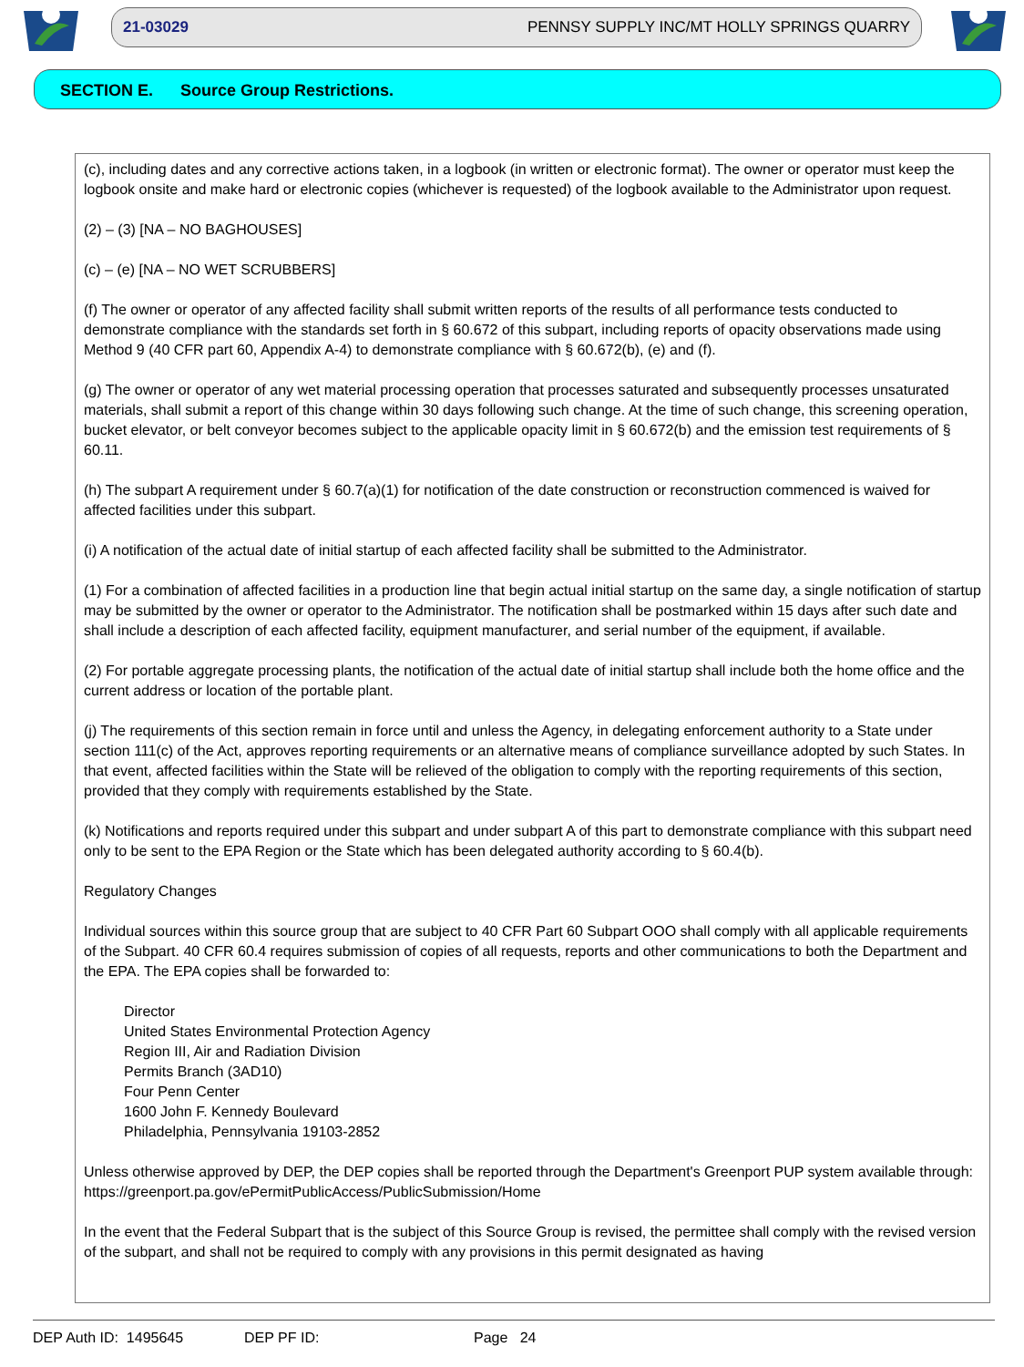21-03029 PENNSY SUPPLY INC/MT HOLLY SPRINGS QUARRY
SECTION E. Source Group Restrictions.
(c), including dates and any corrective actions taken, in a logbook (in written or electronic format). The owner or operator must keep the logbook onsite and make hard or electronic copies (whichever is requested) of the logbook available to the Administrator upon request.
(2) – (3) [NA – NO BAGHOUSES]
(c) – (e) [NA – NO WET SCRUBBERS]
(f) The owner or operator of any affected facility shall submit written reports of the results of all performance tests conducted to demonstrate compliance with the standards set forth in § 60.672 of this subpart, including reports of opacity observations made using Method 9 (40 CFR part 60, Appendix A-4) to demonstrate compliance with § 60.672(b), (e) and (f).
(g) The owner or operator of any wet material processing operation that processes saturated and subsequently processes unsaturated materials, shall submit a report of this change within 30 days following such change. At the time of such change, this screening operation, bucket elevator, or belt conveyor becomes subject to the applicable opacity limit in § 60.672(b) and the emission test requirements of § 60.11.
(h) The subpart A requirement under § 60.7(a)(1) for notification of the date construction or reconstruction commenced is waived for affected facilities under this subpart.
(i) A notification of the actual date of initial startup of each affected facility shall be submitted to the Administrator.
(1) For a combination of affected facilities in a production line that begin actual initial startup on the same day, a single notification of startup may be submitted by the owner or operator to the Administrator. The notification shall be postmarked within 15 days after such date and shall include a description of each affected facility, equipment manufacturer, and serial number of the equipment, if available.
(2) For portable aggregate processing plants, the notification of the actual date of initial startup shall include both the home office and the current address or location of the portable plant.
(j) The requirements of this section remain in force until and unless the Agency, in delegating enforcement authority to a State under section 111(c) of the Act, approves reporting requirements or an alternative means of compliance surveillance adopted by such States. In that event, affected facilities within the State will be relieved of the obligation to comply with the reporting requirements of this section, provided that they comply with requirements established by the State.
(k) Notifications and reports required under this subpart and under subpart A of this part to demonstrate compliance with this subpart need only to be sent to the EPA Region or the State which has been delegated authority according to § 60.4(b).
Regulatory Changes
Individual sources within this source group that are subject to 40 CFR Part 60 Subpart OOO shall comply with all applicable requirements of the Subpart. 40 CFR 60.4 requires submission of copies of all requests, reports and other communications to both the Department and the EPA. The EPA copies shall be forwarded to:
Director
United States Environmental Protection Agency
Region III, Air and Radiation Division
Permits Branch (3AD10)
Four Penn Center
1600 John F. Kennedy Boulevard
Philadelphia, Pennsylvania 19103-2852
Unless otherwise approved by DEP, the DEP copies shall be reported through the Department's Greenport PUP system available through: https://greenport.pa.gov/ePermitPublicAccess/PublicSubmission/Home
In the event that the Federal Subpart that is the subject of this Source Group is revised, the permittee shall comply with the revised version of the subpart, and shall not be required to comply with any provisions in this permit designated as having
DEP Auth ID: 1495645 DEP PF ID: Page 24